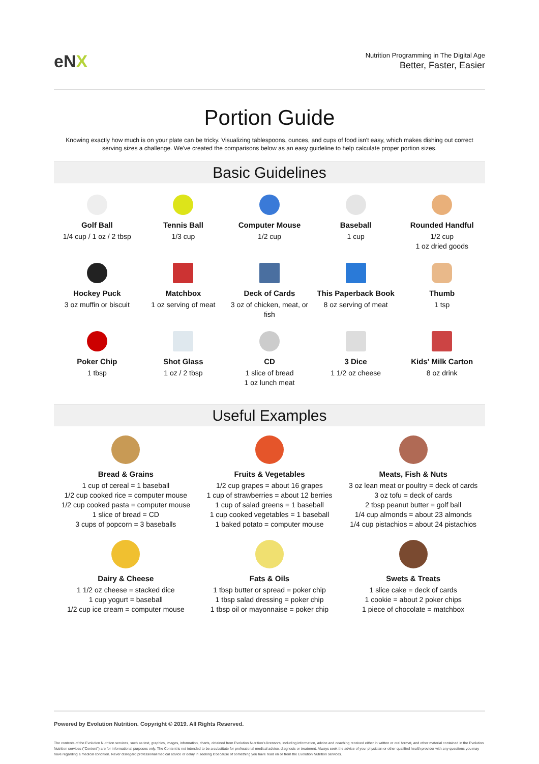eNX
Nutrition Programming in The Digital Age
Better, Faster, Easier
Portion Guide
Knowing exactly how much is on your plate can be tricky. Visualizing tablespoons, ounces, and cups of food isn't easy, which makes dishing out correct serving sizes a challenge. We've created the comparisons below as an easy guideline to help calculate proper portion sizes.
Basic Guidelines
Golf Ball
1/4 cup / 1 oz / 2 tbsp
Tennis Ball
1/3 cup
Computer Mouse
1/2 cup
Baseball
1 cup
Rounded Handful
1/2 cup
1 oz dried goods
Hockey Puck
3 oz muffin or biscuit
Matchbox
1 oz serving of meat
Deck of Cards
3 oz of chicken, meat, or fish
This Paperback Book
8 oz serving of meat
Thumb
1 tsp
Poker Chip
1 tbsp
Shot Glass
1 oz / 2 tbsp
CD
1 slice of bread
1 oz lunch meat
3 Dice
1 1/2 oz cheese
Kids' Milk Carton
8 oz drink
Useful Examples
Bread & Grains
1 cup of cereal = 1 baseball
1/2 cup cooked rice = computer mouse
1/2 cup cooked pasta = computer mouse
1 slice of bread = CD
3 cups of popcorn = 3 baseballs
Fruits & Vegetables
1/2 cup grapes = about 16 grapes
1 cup of strawberries = about 12 berries
1 cup of salad greens = 1 baseball
1 cup cooked vegetables = 1 baseball
1 baked potato = computer mouse
Meats, Fish & Nuts
3 oz lean meat or poultry = deck of cards
3 oz tofu = deck of cards
2 tbsp peanut butter = golf ball
1/4 cup almonds = about 23 almonds
1/4 cup pistachios = about 24 pistachios
Dairy & Cheese
1 1/2 oz cheese = stacked dice
1 cup yogurt = baseball
1/2 cup ice cream = computer mouse
Fats & Oils
1 tbsp butter or spread = poker chip
1 tbsp salad dressing = poker chip
1 tbsp oil or mayonnaise = poker chip
Swets & Treats
1 slice cake = deck of cards
1 cookie = about 2 poker chips
1 piece of chocolate = matchbox
Powered by Evolution Nutrition. Copyright © 2019. All Rights Reserved.
The contents of the Evolution Nutrition services, such as text, graphics, images, information, charts, obtained from Evolution Nutrition's licensors, including information, advice and coaching received either in written or oral format, and other material contained in the Evolution Nutrition services ("Content") are for informational purposes only. The Content is not intended to be a substitute for professional medical advice, diagnosis or treatment. Always seek the advice of your physician or other qualified health provider with any questions you may have regarding a medical condition. Never disregard professional medical advice or delay in seeking it because of something you have read on or from the Evolution Nutrition services.